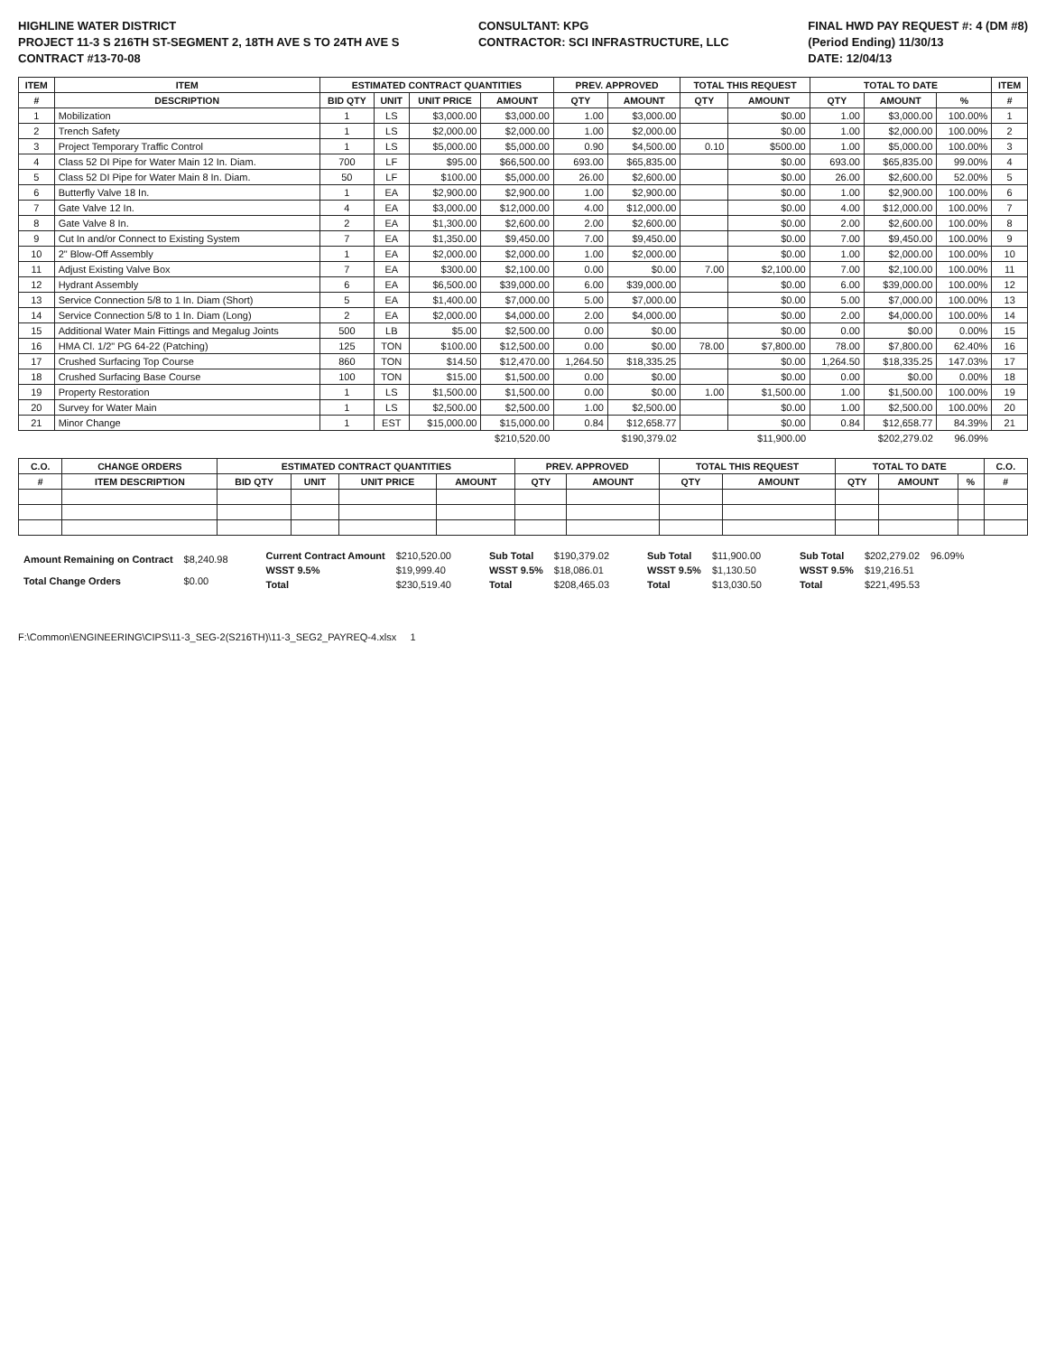HIGHLINE WATER DISTRICT
PROJECT 11-3 S 216TH ST-SEGMENT 2, 18TH AVE S TO 24TH AVE S
CONTRACT #13-70-08
CONSULTANT: KPG
CONTRACTOR: SCI INFRASTRUCTURE, LLC
FINAL HWD PAY REQUEST #: 4 (DM #8)
(Period Ending) 11/30/13
DATE: 12/04/13
| ITEM | ITEM | ESTIMATED CONTRACT QUANTITIES | | | | PREV. APPROVED | | TOTAL THIS REQUEST | | TOTAL TO DATE | | | ITEM |
| --- | --- | --- | --- | --- | --- | --- | --- | --- | --- | --- | --- | --- | --- |
| # | DESCRIPTION | BID QTY | UNIT | UNIT PRICE | AMOUNT | QTY | AMOUNT | QTY | AMOUNT | QTY | AMOUNT | % | # |
| 1 | Mobilization | 1 | LS | $3,000.00 | $3,000.00 | 1.00 | $3,000.00 | | $0.00 | 1.00 | $3,000.00 | 100.00% | 1 |
| 2 | Trench Safety | 1 | LS | $2,000.00 | $2,000.00 | 1.00 | $2,000.00 | | $0.00 | 1.00 | $2,000.00 | 100.00% | 2 |
| 3 | Project Temporary Traffic Control | 1 | LS | $5,000.00 | $5,000.00 | 0.90 | $4,500.00 | 0.10 | $500.00 | 1.00 | $5,000.00 | 100.00% | 3 |
| 4 | Class 52 DI Pipe for Water Main 12 In. Diam. | 700 | LF | $95.00 | $66,500.00 | 693.00 | $65,835.00 | | $0.00 | 693.00 | $65,835.00 | 99.00% | 4 |
| 5 | Class 52 DI Pipe for Water Main 8 In. Diam. | 50 | LF | $100.00 | $5,000.00 | 26.00 | $2,600.00 | | $0.00 | 26.00 | $2,600.00 | 52.00% | 5 |
| 6 | Butterfly Valve 18 In. | 1 | EA | $2,900.00 | $2,900.00 | 1.00 | $2,900.00 | | $0.00 | 1.00 | $2,900.00 | 100.00% | 6 |
| 7 | Gate Valve 12 In. | 4 | EA | $3,000.00 | $12,000.00 | 4.00 | $12,000.00 | | $0.00 | 4.00 | $12,000.00 | 100.00% | 7 |
| 8 | Gate Valve 8 In. | 2 | EA | $1,300.00 | $2,600.00 | 2.00 | $2,600.00 | | $0.00 | 2.00 | $2,600.00 | 100.00% | 8 |
| 9 | Cut In and/or Connect to Existing System | 7 | EA | $1,350.00 | $9,450.00 | 7.00 | $9,450.00 | | $0.00 | 7.00 | $9,450.00 | 100.00% | 9 |
| 10 | 2" Blow-Off Assembly | 1 | EA | $2,000.00 | $2,000.00 | 1.00 | $2,000.00 | | $0.00 | 1.00 | $2,000.00 | 100.00% | 10 |
| 11 | Adjust Existing Valve Box | 7 | EA | $300.00 | $2,100.00 | 0.00 | $0.00 | 7.00 | $2,100.00 | 7.00 | $2,100.00 | 100.00% | 11 |
| 12 | Hydrant Assembly | 6 | EA | $6,500.00 | $39,000.00 | 6.00 | $39,000.00 | | $0.00 | 6.00 | $39,000.00 | 100.00% | 12 |
| 13 | Service Connection 5/8 to 1 In. Diam (Short) | 5 | EA | $1,400.00 | $7,000.00 | 5.00 | $7,000.00 | | $0.00 | 5.00 | $7,000.00 | 100.00% | 13 |
| 14 | Service Connection 5/8 to 1 In. Diam (Long) | 2 | EA | $2,000.00 | $4,000.00 | 2.00 | $4,000.00 | | $0.00 | 2.00 | $4,000.00 | 100.00% | 14 |
| 15 | Additional Water Main Fittings and Megalug Joints | 500 | LB | $5.00 | $2,500.00 | 0.00 | $0.00 | | $0.00 | 0.00 | $0.00 | 0.00% | 15 |
| 16 | HMA Cl. 1/2" PG 64-22 (Patching) | 125 | TON | $100.00 | $12,500.00 | 0.00 | $0.00 | 78.00 | $7,800.00 | 78.00 | $7,800.00 | 62.40% | 16 |
| 17 | Crushed Surfacing Top Course | 860 | TON | $14.50 | $12,470.00 | 1,264.50 | $18,335.25 | | $0.00 | 1,264.50 | $18,335.25 | 147.03% | 17 |
| 18 | Crushed Surfacing Base Course | 100 | TON | $15.00 | $1,500.00 | 0.00 | $0.00 | | $0.00 | 0.00 | $0.00 | 0.00% | 18 |
| 19 | Property Restoration | 1 | LS | $1,500.00 | $1,500.00 | 0.00 | $0.00 | 1.00 | $1,500.00 | 1.00 | $1,500.00 | 100.00% | 19 |
| 20 | Survey for Water Main | 1 | LS | $2,500.00 | $2,500.00 | 1.00 | $2,500.00 | | $0.00 | 1.00 | $2,500.00 | 100.00% | 20 |
| 21 | Minor Change | 1 | EST | $15,000.00 | $15,000.00 | 0.84 | $12,658.77 | | $0.00 | 0.84 | $12,658.77 | 84.39% | 21 |
| | | | | | $210,520.00 | | $190,379.02 | | $11,900.00 | | $202,279.02 | 96.09% | |
| C.O. | CHANGE ORDERS | ESTIMATED CONTRACT QUANTITIES | | | | PREV. APPROVED | | TOTAL THIS REQUEST | | TOTAL TO DATE | | | C.O. |
| --- | --- | --- | --- | --- | --- | --- | --- | --- | --- | --- | --- | --- | --- |
| # | ITEM DESCRIPTION | BID QTY | UNIT | UNIT PRICE | AMOUNT | QTY | AMOUNT | QTY | AMOUNT | QTY | AMOUNT | % | # |
| Amount Remaining on Contract | $8,240.98 |
| Total Change Orders | $0.00 |
| Current Contract Amount | $210,520.00 |
| WSST 9.5% | $19,999.40 |
| Total | $230,519.40 |
| Sub Total | $190,379.02 |
| WSST 9.5% | $18,086.01 |
| Total | $208,465.03 |
| Sub Total | $11,900.00 |
| WSST 9.5% | $1,130.50 |
| Total | $13,030.50 |
| Sub Total | $202,279.02 | 96.09% |
| WSST 9.5% | $19,216.51 | |
| Total | $221,495.53 | |
F:\Common\ENGINEERING\CIPS\11-3_SEG-2(S216TH)\11-3_SEG2_PAYREQ-4.xlsx 1